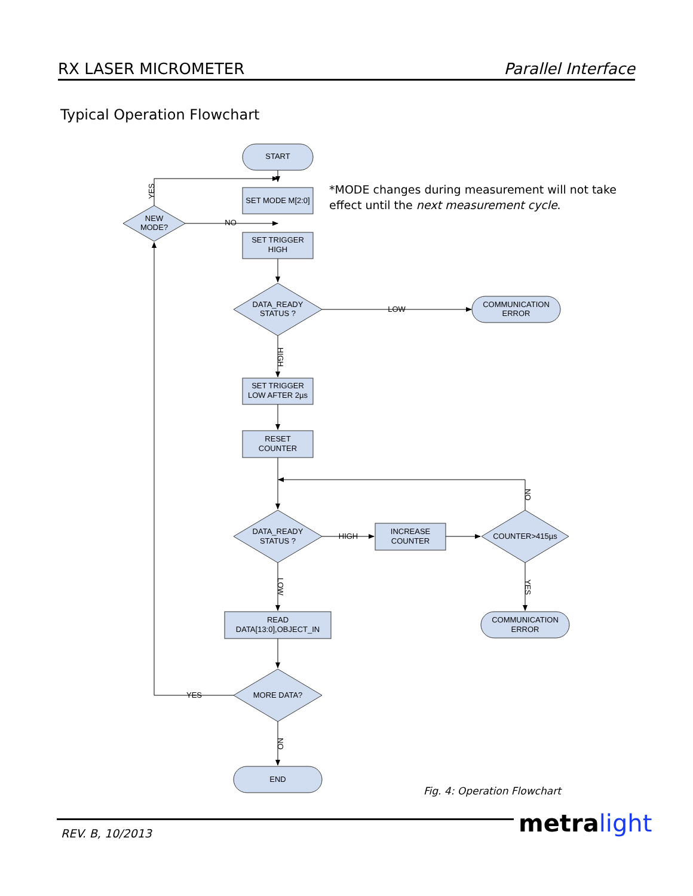RX LASER MICROMETER Parallel Interface
Typical Operation Flowchart
START
SET MODE M[2:0]
SET TRIGGER
HIGH
DATA_READY
STATUS ?
NEW
MODE?
NO
LOW
COMMUNICATION
ERROR
SET TRIGGER
LOW AFTER 2µs
RESET
COUNTER
DATA_READY
STATUS ?
HIGH
INCREASE
COUNTER
COUNTER>415µs
READ
DATA[13:0],OBJECT_IN
COMMUNICATION
ERROR
MORE DATA?
YES
END
YES
HIGH
NO
YES
LOW
NO
*MODE changes during measurement will not take
effect until the next measurement cycle.
Fig. 4: Operation Flowchart
REV. B, 10/2013 metra light